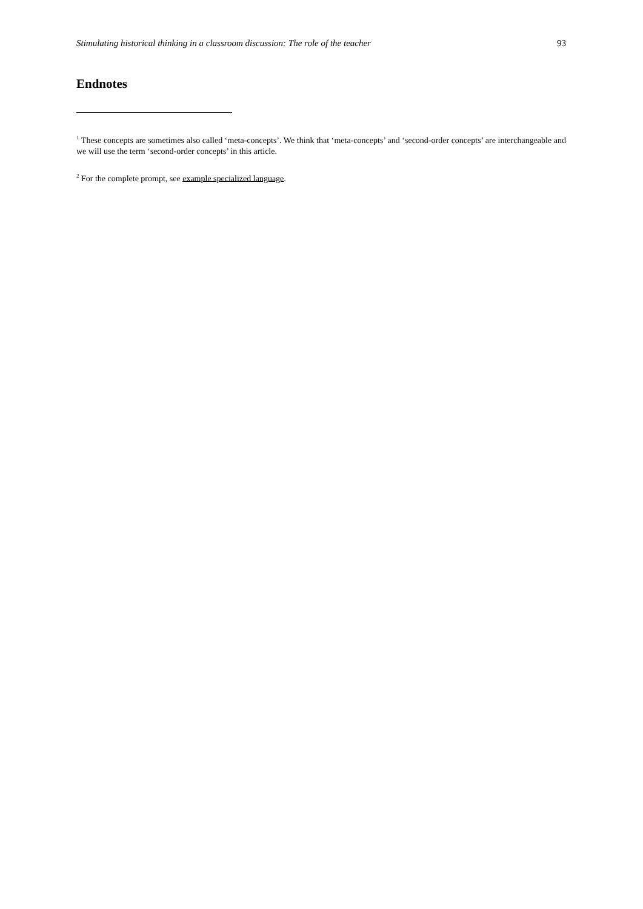Stimulating historical thinking in a classroom discussion: The role of the teacher 93
Endnotes
<sup>1</sup> These concepts are sometimes also called ‘meta-concepts’. We think that ‘meta-concepts’ and ‘second-order concepts’ are interchangeable and we will use the term ‘second-order concepts’ in this article.
<sup>2</sup> For the complete prompt, see example specialized language.